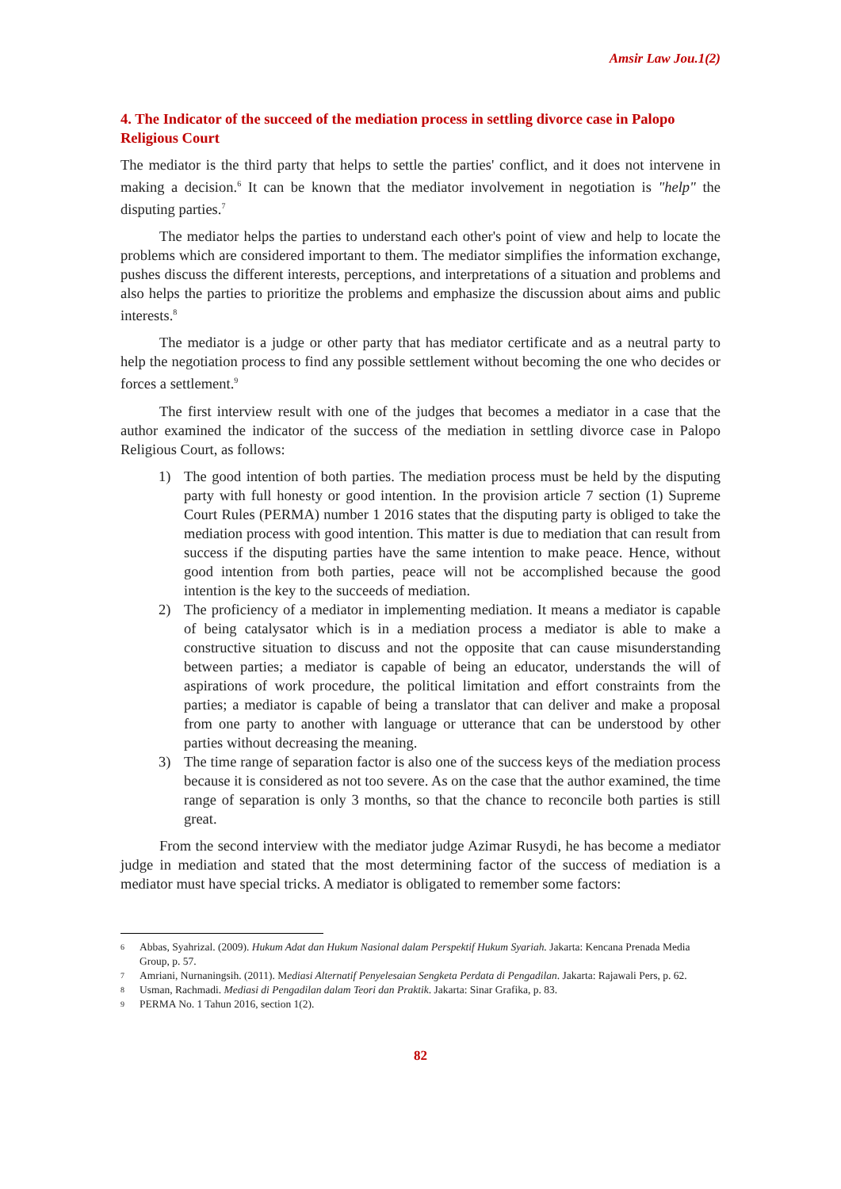Amsir Law Jou.1(2)
4. The Indicator of the succeed of the mediation process in settling divorce case in Palopo Religious Court
The mediator is the third party that helps to settle the parties' conflict, and it does not intervene in making a decision.<sup>6</sup> It can be known that the mediator involvement in negotiation is "help" the disputing parties.<sup>7</sup>
The mediator helps the parties to understand each other's point of view and help to locate the problems which are considered important to them. The mediator simplifies the information exchange, pushes discuss the different interests, perceptions, and interpretations of a situation and problems and also helps the parties to prioritize the problems and emphasize the discussion about aims and public interests.<sup>8</sup>
The mediator is a judge or other party that has mediator certificate and as a neutral party to help the negotiation process to find any possible settlement without becoming the one who decides or forces a settlement.<sup>9</sup>
The first interview result with one of the judges that becomes a mediator in a case that the author examined the indicator of the success of the mediation in settling divorce case in Palopo Religious Court, as follows:
1) The good intention of both parties. The mediation process must be held by the disputing party with full honesty or good intention. In the provision article 7 section (1) Supreme Court Rules (PERMA) number 1 2016 states that the disputing party is obliged to take the mediation process with good intention. This matter is due to mediation that can result from success if the disputing parties have the same intention to make peace. Hence, without good intention from both parties, peace will not be accomplished because the good intention is the key to the succeeds of mediation.
2) The proficiency of a mediator in implementing mediation. It means a mediator is capable of being catalysator which is in a mediation process a mediator is able to make a constructive situation to discuss and not the opposite that can cause misunderstanding between parties; a mediator is capable of being an educator, understands the will of aspirations of work procedure, the political limitation and effort constraints from the parties; a mediator is capable of being a translator that can deliver and make a proposal from one party to another with language or utterance that can be understood by other parties without decreasing the meaning.
3) The time range of separation factor is also one of the success keys of the mediation process because it is considered as not too severe. As on the case that the author examined, the time range of separation is only 3 months, so that the chance to reconcile both parties is still great.
From the second interview with the mediator judge Azimar Rusydi, he has become a mediator judge in mediation and stated that the most determining factor of the success of mediation is a mediator must have special tricks. A mediator is obligated to remember some factors:
6 Abbas, Syahrizal. (2009). Hukum Adat dan Hukum Nasional dalam Perspektif Hukum Syariah. Jakarta: Kencana Prenada Media Group, p. 57.
7 Amriani, Nurnaningsih. (2011). Mediasi Alternatif Penyelesaian Sengketa Perdata di Pengadilan. Jakarta: Rajawali Pers, p. 62.
8 Usman, Rachmadi. Mediasi di Pengadilan dalam Teori dan Praktik. Jakarta: Sinar Grafika, p. 83.
9 PERMA No. 1 Tahun 2016, section 1(2).
82